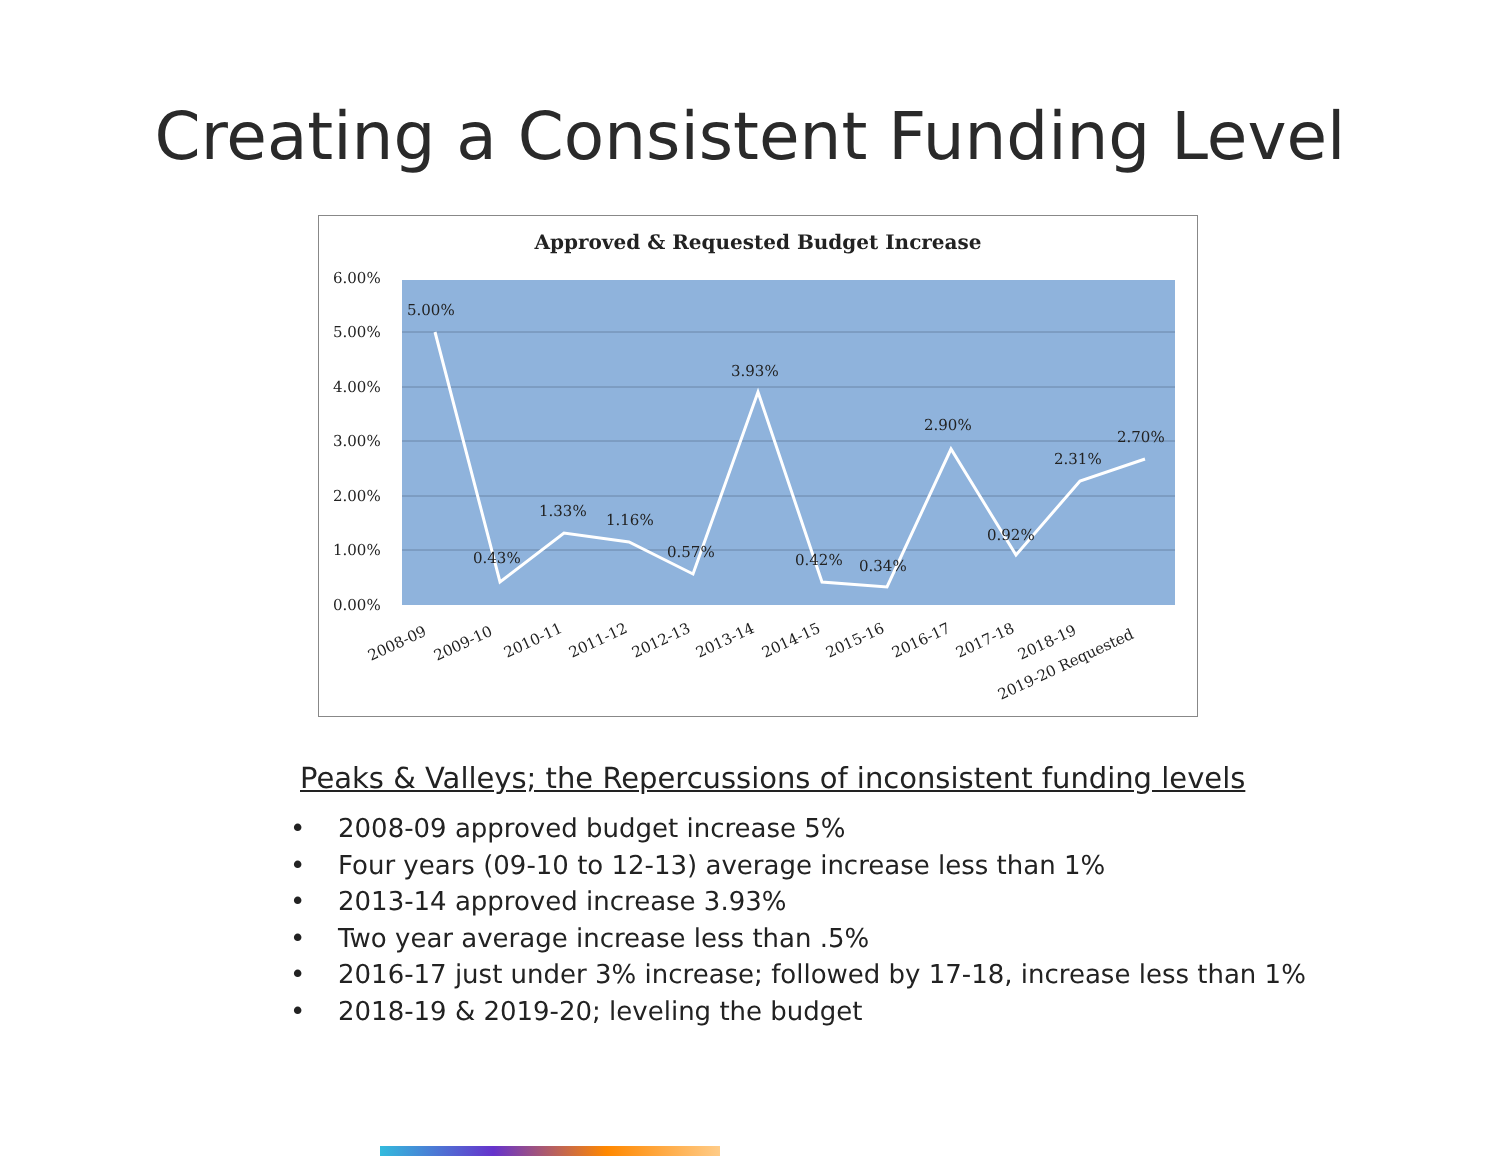Creating a Consistent Funding Level
Approved & Requested Budget Increase
6.00%
5.00%
4.00%
3.00%
2.00%
1.00%
0.00%
5.00%
0.43%
1.33%
1.16%
0.57%
3.93%
0.42%
0.34%
2.90%
0.92%
2.31%
2.70%
2008-09
2009-10
2010-11
2011-12
2012-13
2013-14
2014-15
2015-16
2016-17
2017-18
2018-19
2019-20 Requested
Peaks & Valleys; the Repercussions of inconsistent funding levels
• 2008-09 approved budget increase 5%
• Four years (09-10 to 12-13) average increase less than 1%
• 2013-14 approved increase 3.93%
• Two year average increase less than .5%
• 2016-17 just under 3% increase; followed by 17-18, increase less than 1%
• 2018-19 & 2019-20; leveling the budget